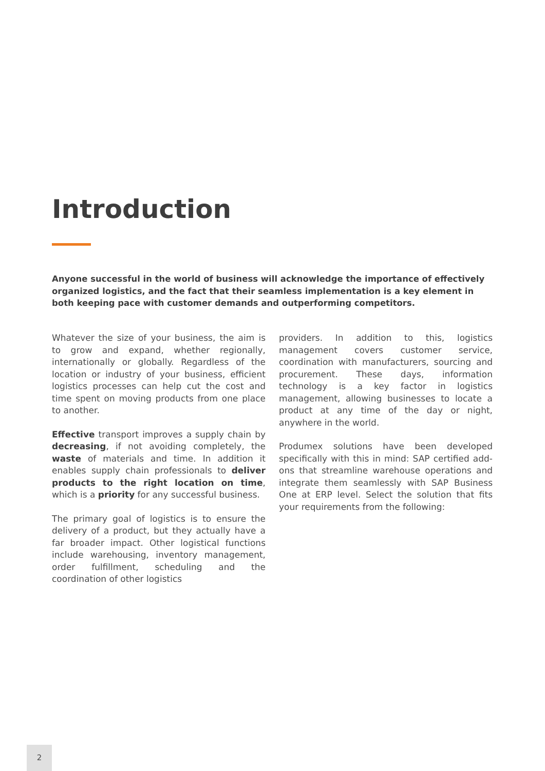Introduction
Anyone successful in the world of business will acknowledge the importance of effectively organized logistics, and the fact that their seamless implementation is a key element in both keeping pace with customer demands and outperforming competitors.
Whatever the size of your business, the aim is to grow and expand, whether regionally, internationally or globally. Regardless of the location or industry of your business, efficient logistics processes can help cut the cost and time spent on moving products from one place to another.
Effective transport improves a supply chain by decreasing, if not avoiding completely, the waste of materials and time. In addition it enables supply chain professionals to deliver products to the right location on time, which is a priority for any successful business.
The primary goal of logistics is to ensure the delivery of a product, but they actually have a far broader impact. Other logistical functions include warehousing, inventory management, order fulfillment, scheduling and the coordination of other logistics
providers. In addition to this, logistics management covers customer service, coordination with manufacturers, sourcing and procurement. These days, information technology is a key factor in logistics management, allowing businesses to locate a product at any time of the day or night, anywhere in the world.
Produmex solutions have been developed specifically with this in mind: SAP certified add-ons that streamline warehouse operations and integrate them seamlessly with SAP Business One at ERP level. Select the solution that fits your requirements from the following:
2